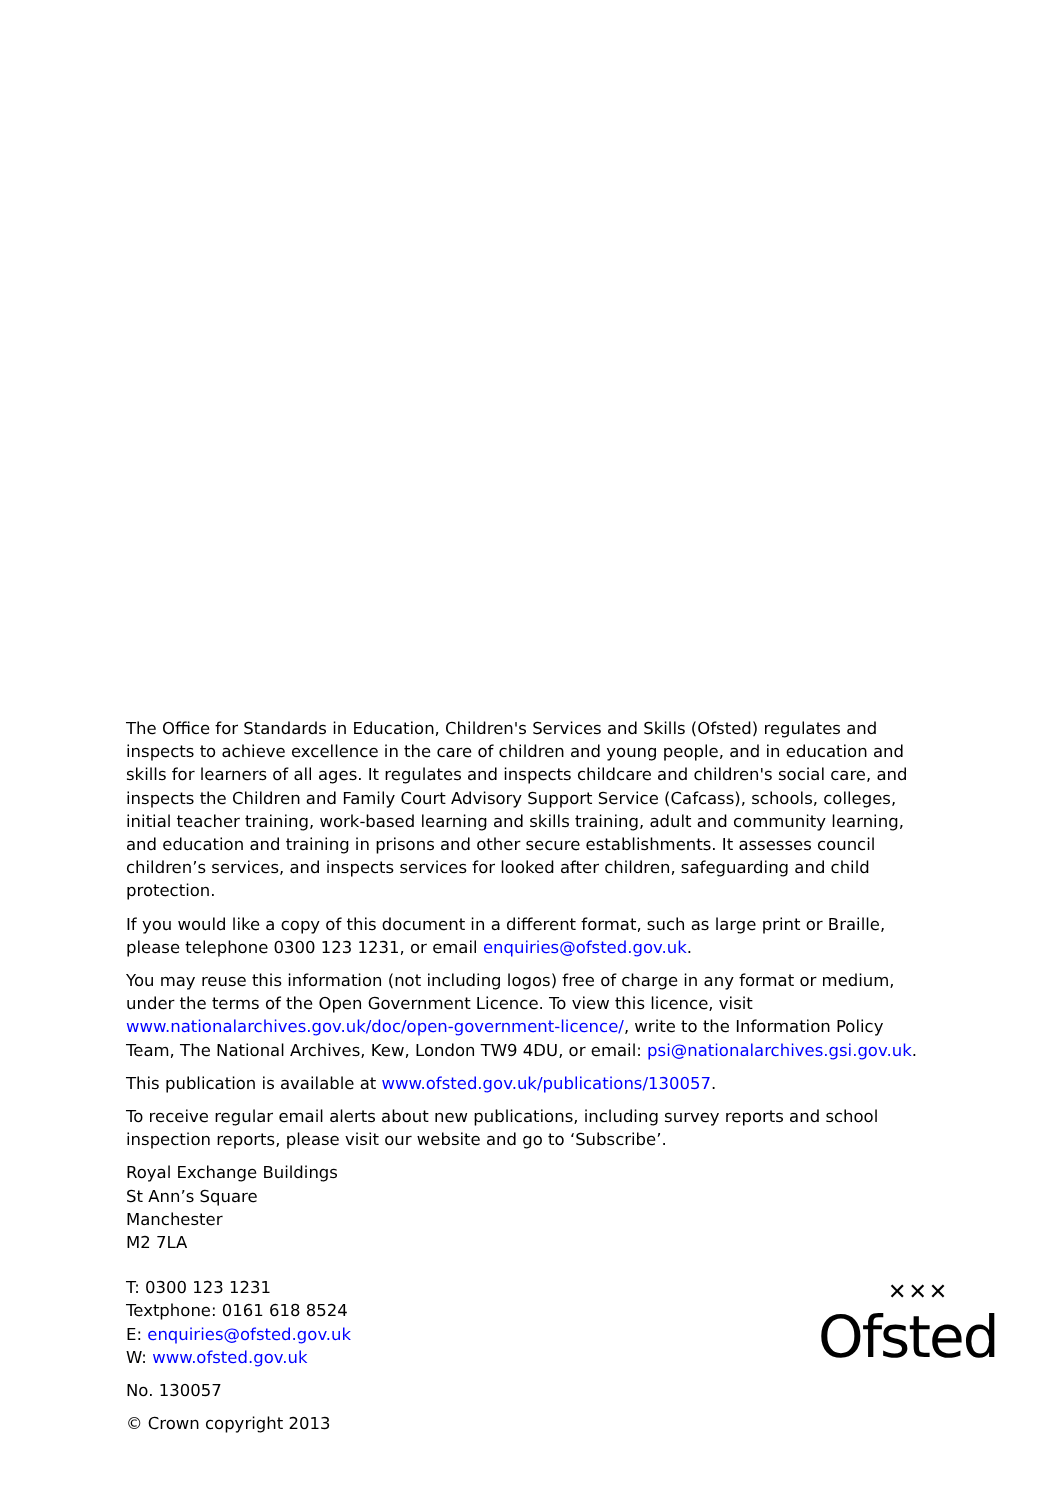The Office for Standards in Education, Children's Services and Skills (Ofsted) regulates and inspects to achieve excellence in the care of children and young people, and in education and skills for learners of all ages. It regulates and inspects childcare and children's social care, and inspects the Children and Family Court Advisory Support Service (Cafcass), schools, colleges, initial teacher training, work-based learning and skills training, adult and community learning, and education and training in prisons and other secure establishments. It assesses council children’s services, and inspects services for looked after children, safeguarding and child protection.
If you would like a copy of this document in a different format, such as large print or Braille, please telephone 0300 123 1231, or email enquiries@ofsted.gov.uk.
You may reuse this information (not including logos) free of charge in any format or medium, under the terms of the Open Government Licence. To view this licence, visit www.nationalarchives.gov.uk/doc/open-government-licence/, write to the Information Policy Team, The National Archives, Kew, London TW9 4DU, or email: psi@nationalarchives.gsi.gov.uk.
This publication is available at www.ofsted.gov.uk/publications/130057.
To receive regular email alerts about new publications, including survey reports and school inspection reports, please visit our website and go to ‘Subscribe’.
Royal Exchange Buildings
St Ann’s Square
Manchester
M2 7LA
T: 0300 123 1231
Textphone: 0161 618 8524
E: enquiries@ofsted.gov.uk
W: www.ofsted.gov.uk
No. 130057
© Crown copyright 2013
✕✕✕
Ofsted